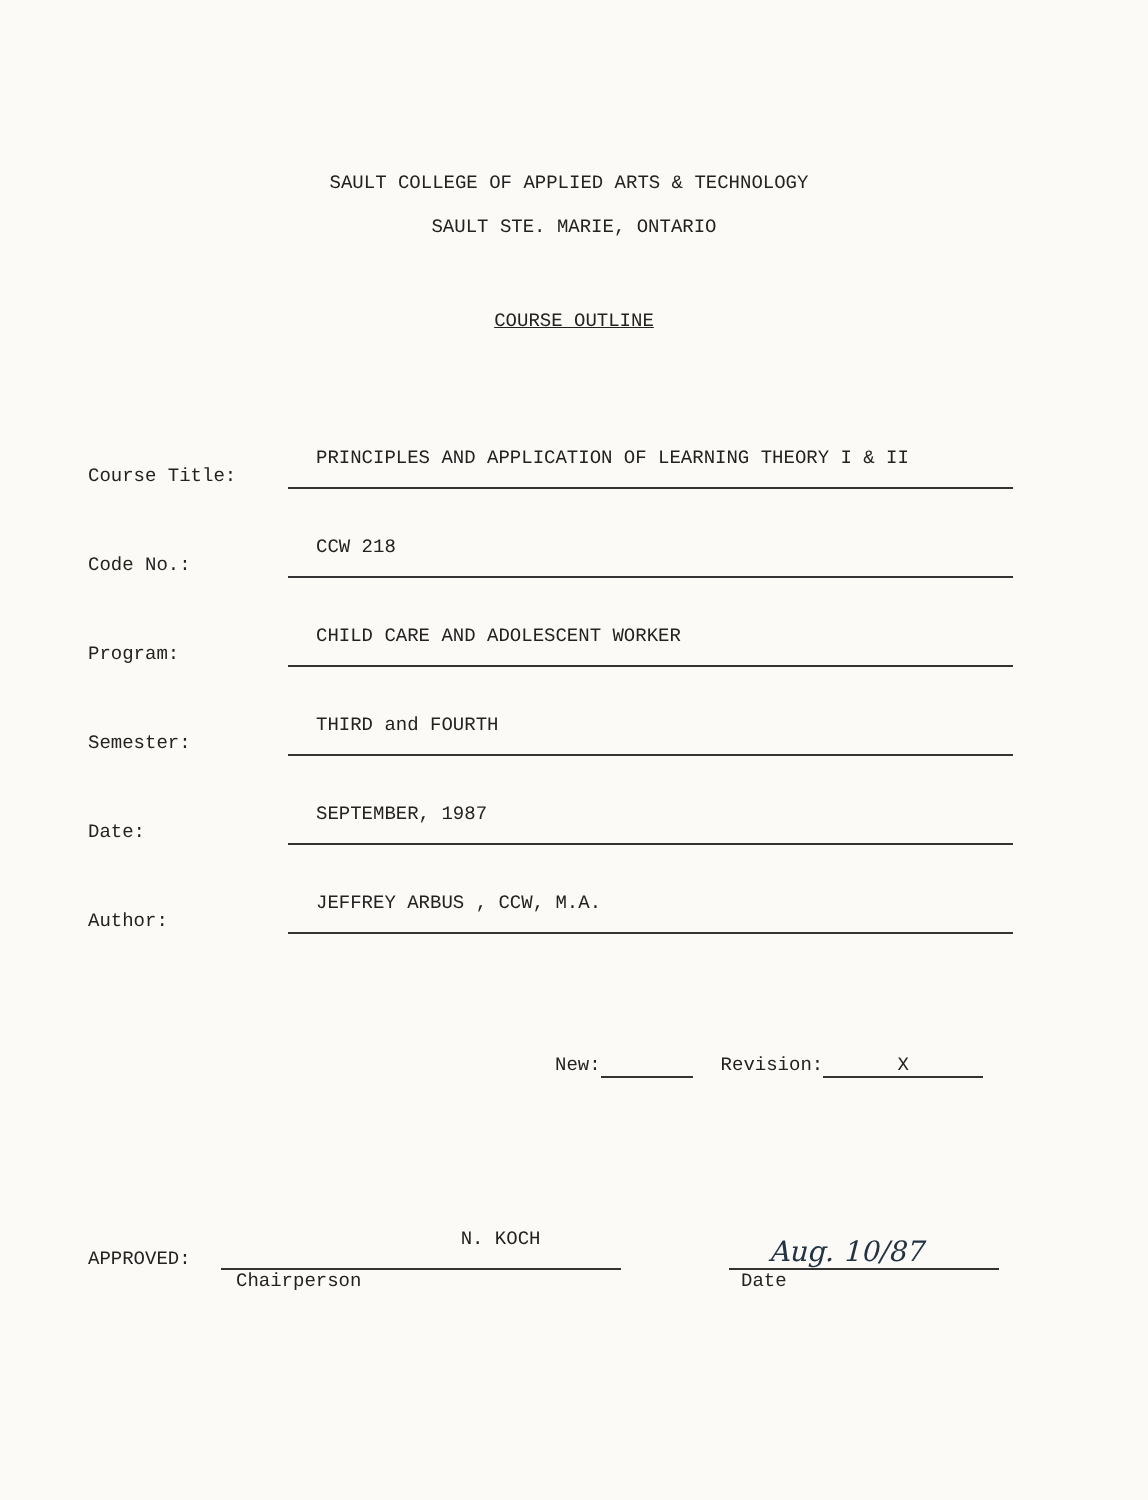SAULT COLLEGE OF APPLIED ARTS & TECHNOLOGY
SAULT STE. MARIE, ONTARIO
COURSE OUTLINE
Course Title:
PRINCIPLES AND APPLICATION OF LEARNING THEORY I & II
Code No.:
CCW 218
Program:
CHILD CARE AND ADOLESCENT WORKER
Semester:
THIRD and FOURTH
Date:
SEPTEMBER, 1987
Author:
JEFFREY ARBUS , CCW, M.A.
New: Revision: X
APPROVED:
N. KOCH
Aug. 10/87
Chairperson Date